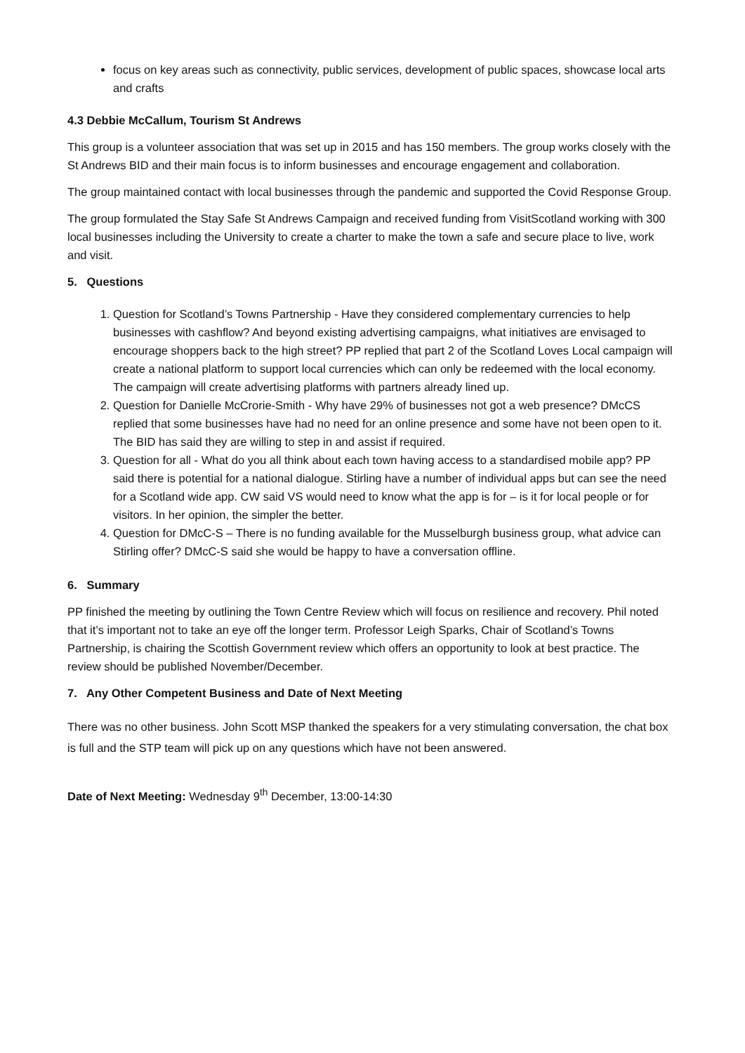focus on key areas such as connectivity, public services, development of public spaces, showcase local arts and crafts
4.3 Debbie McCallum, Tourism St Andrews
This group is a volunteer association that was set up in 2015 and has 150 members. The group works closely with the St Andrews BID and their main focus is to inform businesses and encourage engagement and collaboration.
The group maintained contact with local businesses through the pandemic and supported the Covid Response Group.
The group formulated the Stay Safe St Andrews Campaign and received funding from VisitScotland working with 300 local businesses including the University to create a charter to make the town a safe and secure place to live, work and visit.
5. Questions
1. Question for Scotland’s Towns Partnership - Have they considered complementary currencies to help businesses with cashflow? And beyond existing advertising campaigns, what initiatives are envisaged to encourage shoppers back to the high street? PP replied that part 2 of the Scotland Loves Local campaign will create a national platform to support local currencies which can only be redeemed with the local economy. The campaign will create advertising platforms with partners already lined up.
2. Question for Danielle McCrorie-Smith - Why have 29% of businesses not got a web presence? DMcCS replied that some businesses have had no need for an online presence and some have not been open to it. The BID has said they are willing to step in and assist if required.
3. Question for all - What do you all think about each town having access to a standardised mobile app? PP said there is potential for a national dialogue. Stirling have a number of individual apps but can see the need for a Scotland wide app. CW said VS would need to know what the app is for – is it for local people or for visitors. In her opinion, the simpler the better.
4. Question for DMcC-S – There is no funding available for the Musselburgh business group, what advice can Stirling offer? DMcC-S said she would be happy to have a conversation offline.
6. Summary
PP finished the meeting by outlining the Town Centre Review which will focus on resilience and recovery. Phil noted that it’s important not to take an eye off the longer term. Professor Leigh Sparks, Chair of Scotland’s Towns Partnership, is chairing the Scottish Government review which offers an opportunity to look at best practice. The review should be published November/December.
7. Any Other Competent Business and Date of Next Meeting
There was no other business. John Scott MSP thanked the speakers for a very stimulating conversation, the chat box is full and the STP team will pick up on any questions which have not been answered.
Date of Next Meeting: Wednesday 9<sup>th</sup> December, 13:00-14:30